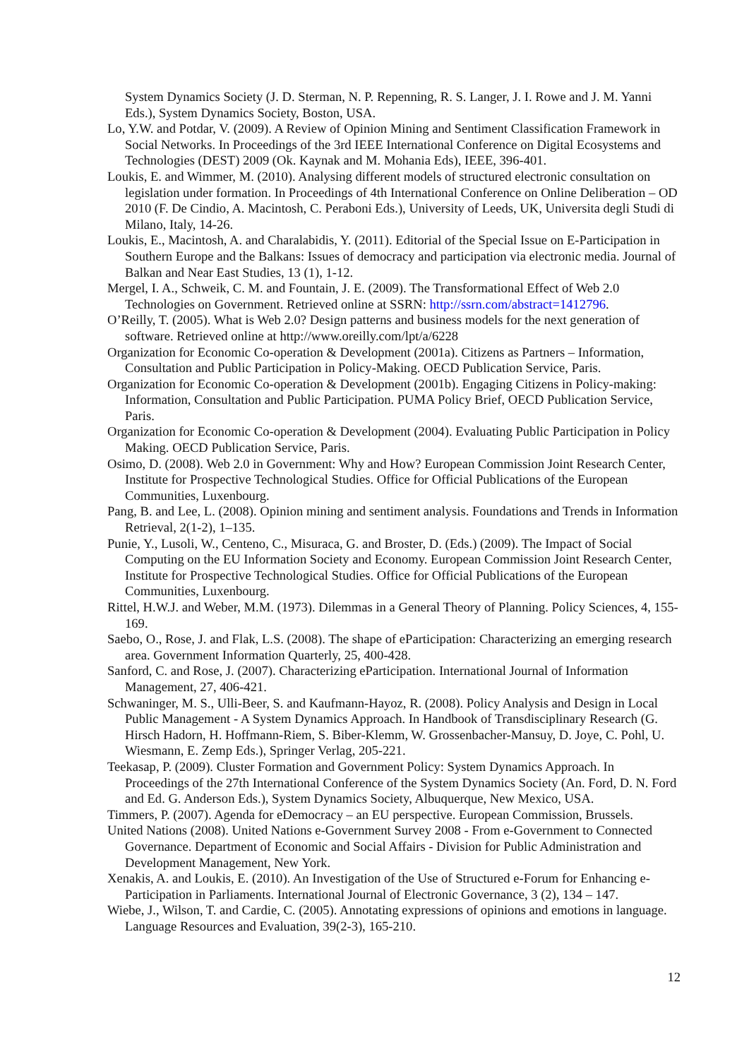System Dynamics Society (J. D. Sterman, N. P. Repenning, R. S. Langer, J. I. Rowe and J. M. Yanni Eds.), System Dynamics Society, Boston, USA.
Lo, Y.W. and Potdar, V. (2009). A Review of Opinion Mining and Sentiment Classification Framework in Social Networks. In Proceedings of the 3rd IEEE International Conference on Digital Ecosystems and Technologies (DEST) 2009 (Ok. Kaynak and M. Mohania Eds), IEEE, 396-401.
Loukis, E. and Wimmer, M. (2010). Analysing different models of structured electronic consultation on legislation under formation. In Proceedings of 4th International Conference on Online Deliberation – OD 2010 (F. De Cindio, A. Macintosh, C. Peraboni Eds.), University of Leeds, UK, Universita degli Studi di Milano, Italy, 14-26.
Loukis, E., Macintosh, A. and Charalabidis, Y. (2011). Editorial of the Special Issue on E-Participation in Southern Europe and the Balkans: Issues of democracy and participation via electronic media. Journal of Balkan and Near East Studies, 13 (1), 1-12.
Mergel, I. A., Schweik, C. M. and Fountain, J. E. (2009). The Transformational Effect of Web 2.0 Technologies on Government. Retrieved online at SSRN: http://ssrn.com/abstract=1412796.
O’Reilly, T. (2005). What is Web 2.0? Design patterns and business models for the next generation of software. Retrieved online at http://www.oreilly.com/lpt/a/6228
Organization for Economic Co-operation & Development (2001a). Citizens as Partners – Information, Consultation and Public Participation in Policy-Making. OECD Publication Service, Paris.
Organization for Economic Co-operation & Development (2001b). Engaging Citizens in Policy-making: Information, Consultation and Public Participation. PUMA Policy Brief, OECD Publication Service, Paris.
Organization for Economic Co-operation & Development (2004). Evaluating Public Participation in Policy Making. OECD Publication Service, Paris.
Osimo, D. (2008). Web 2.0 in Government: Why and How? European Commission Joint Research Center, Institute for Prospective Technological Studies. Office for Official Publications of the European Communities, Luxenbourg.
Pang, B. and Lee, L. (2008). Opinion mining and sentiment analysis. Foundations and Trends in Information Retrieval, 2(1-2), 1–135.
Punie, Y., Lusoli, W., Centeno, C., Misuraca, G. and Broster, D. (Eds.) (2009). The Impact of Social Computing on the EU Information Society and Economy. European Commission Joint Research Center, Institute for Prospective Technological Studies. Office for Official Publications of the European Communities, Luxenbourg.
Rittel, H.W.J. and Weber, M.M. (1973). Dilemmas in a General Theory of Planning. Policy Sciences, 4, 155-169.
Saebo, O., Rose, J. and Flak, L.S. (2008). The shape of eParticipation: Characterizing an emerging research area. Government Information Quarterly, 25, 400-428.
Sanford, C. and Rose, J. (2007). Characterizing eParticipation. International Journal of Information Management, 27, 406-421.
Schwaninger, M. S., Ulli-Beer, S. and Kaufmann-Hayoz, R. (2008). Policy Analysis and Design in Local Public Management - A System Dynamics Approach. In Handbook of Transdisciplinary Research (G. Hirsch Hadorn, H. Hoffmann-Riem, S. Biber-Klemm, W. Grossenbacher-Mansuy, D. Joye, C. Pohl, U. Wiesmann, E. Zemp Eds.), Springer Verlag, 205-221.
Teekasap, P. (2009). Cluster Formation and Government Policy: System Dynamics Approach. In Proceedings of the 27th International Conference of the System Dynamics Society (An. Ford, D. N. Ford and Ed. G. Anderson Eds.), System Dynamics Society, Albuquerque, New Mexico, USA.
Timmers, P. (2007). Agenda for eDemocracy – an EU perspective. European Commission, Brussels.
United Nations (2008). United Nations e-Government Survey 2008 - From e-Government to Connected Governance. Department of Economic and Social Affairs - Division for Public Administration and Development Management, New York.
Xenakis, A. and Loukis, E. (2010). An Investigation of the Use of Structured e-Forum for Enhancing e-Participation in Parliaments. International Journal of Electronic Governance, 3 (2), 134 – 147.
Wiebe, J., Wilson, T. and Cardie, C. (2005). Annotating expressions of opinions and emotions in language. Language Resources and Evaluation, 39(2-3), 165-210.
12